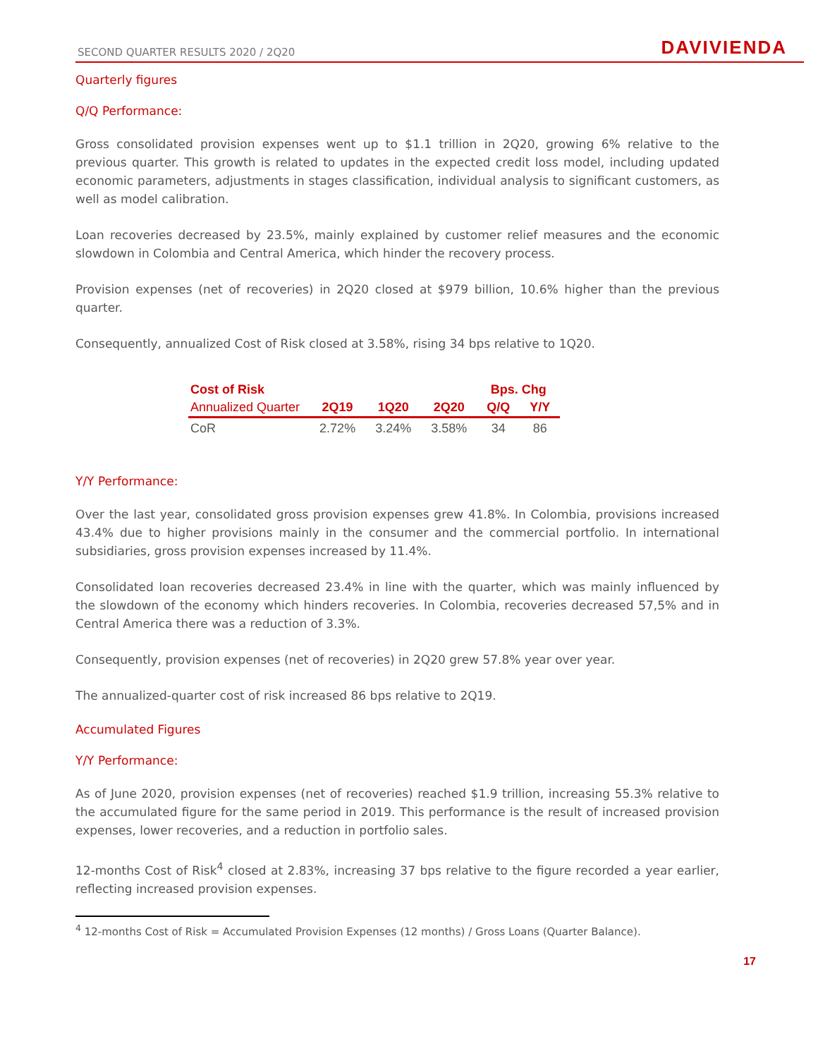SECOND QUARTER RESULTS 2020 / 2Q20
DAVIVIENDA
Quarterly figures
Q/Q Performance:
Gross consolidated provision expenses went up to $1.1 trillion in 2Q20, growing 6% relative to the previous quarter. This growth is related to updates in the expected credit loss model, including updated economic parameters, adjustments in stages classification, individual analysis to significant customers, as well as model calibration.
Loan recoveries decreased by 23.5%, mainly explained by customer relief measures and the economic slowdown in Colombia and Central America, which hinder the recovery process.
Provision expenses (net of recoveries) in 2Q20 closed at $979 billion, 10.6% higher than the previous quarter.
Consequently, annualized Cost of Risk closed at 3.58%, rising 34 bps relative to 1Q20.
| Cost of Risk | | | | Bps. Chg | |
| --- | --- | --- | --- | --- | --- |
| Annualized Quarter | 2Q19 | 1Q20 | 2Q20 | Q/Q | Y/Y |
| CoR | 2.72% | 3.24% | 3.58% | 34 | 86 |
Y/Y Performance:
Over the last year, consolidated gross provision expenses grew 41.8%. In Colombia, provisions increased 43.4% due to higher provisions mainly in the consumer and the commercial portfolio. In international subsidiaries, gross provision expenses increased by 11.4%.
Consolidated loan recoveries decreased 23.4% in line with the quarter, which was mainly influenced by the slowdown of the economy which hinders recoveries. In Colombia, recoveries decreased 57,5% and in Central America there was a reduction of 3.3%.
Consequently, provision expenses (net of recoveries) in 2Q20 grew 57.8% year over year.
The annualized-quarter cost of risk increased 86 bps relative to 2Q19.
Accumulated Figures
Y/Y Performance:
As of June 2020, provision expenses (net of recoveries) reached $1.9 trillion, increasing 55.3% relative to the accumulated figure for the same period in 2019. This performance is the result of increased provision expenses, lower recoveries, and a reduction in portfolio sales.
12-months Cost of Risk<sup>4</sup> closed at 2.83%, increasing 37 bps relative to the figure recorded a year earlier, reflecting increased provision expenses.
<sup>4</sup> 12-months Cost of Risk = Accumulated Provision Expenses (12 months) / Gross Loans (Quarter Balance).
17